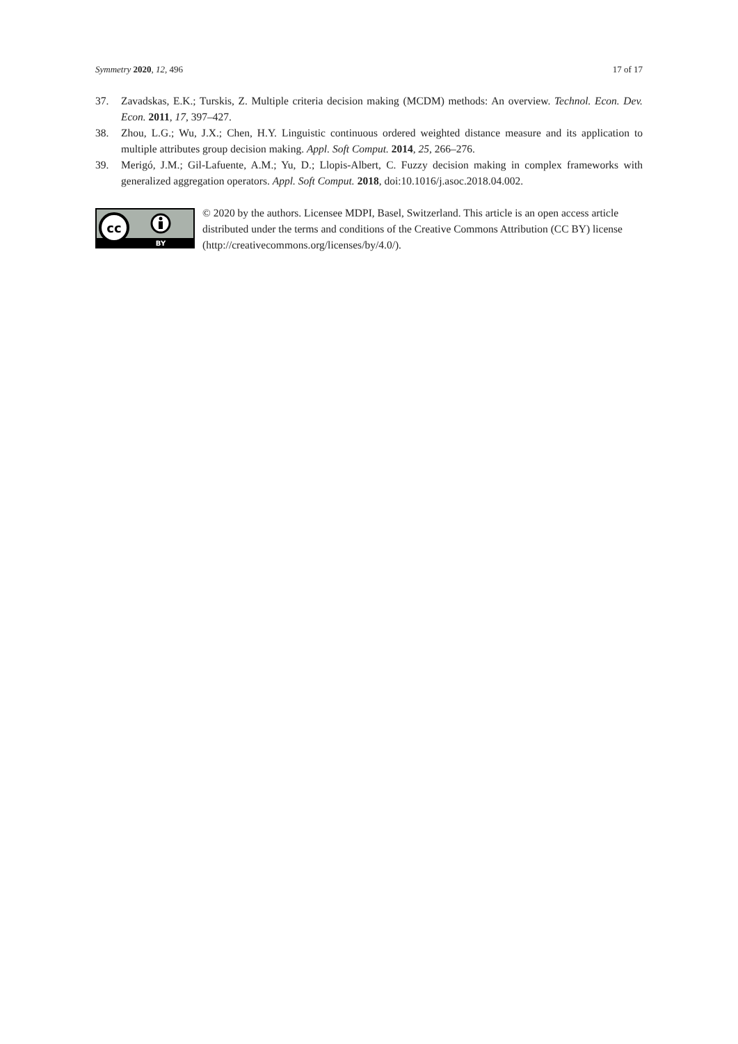Symmetry 2020, 12, 496 17 of 17
37. Zavadskas, E.K.; Turskis, Z. Multiple criteria decision making (MCDM) methods: An overview. Technol. Econ. Dev. Econ. 2011, 17, 397–427.
38. Zhou, L.G.; Wu, J.X.; Chen, H.Y. Linguistic continuous ordered weighted distance measure and its application to multiple attributes group decision making. Appl. Soft Comput. 2014, 25, 266–276.
39. Merigó, J.M.; Gil-Lafuente, A.M.; Yu, D.; Llopis-Albert, C. Fuzzy decision making in complex frameworks with generalized aggregation operators. Appl. Soft Comput. 2018, doi:10.1016/j.asoc.2018.04.002.
cc
BY
© 2020 by the authors. Licensee MDPI, Basel, Switzerland. This article is an open access article distributed under the terms and conditions of the Creative Commons Attribution (CC BY) license (http://creativecommons.org/licenses/by/4.0/).